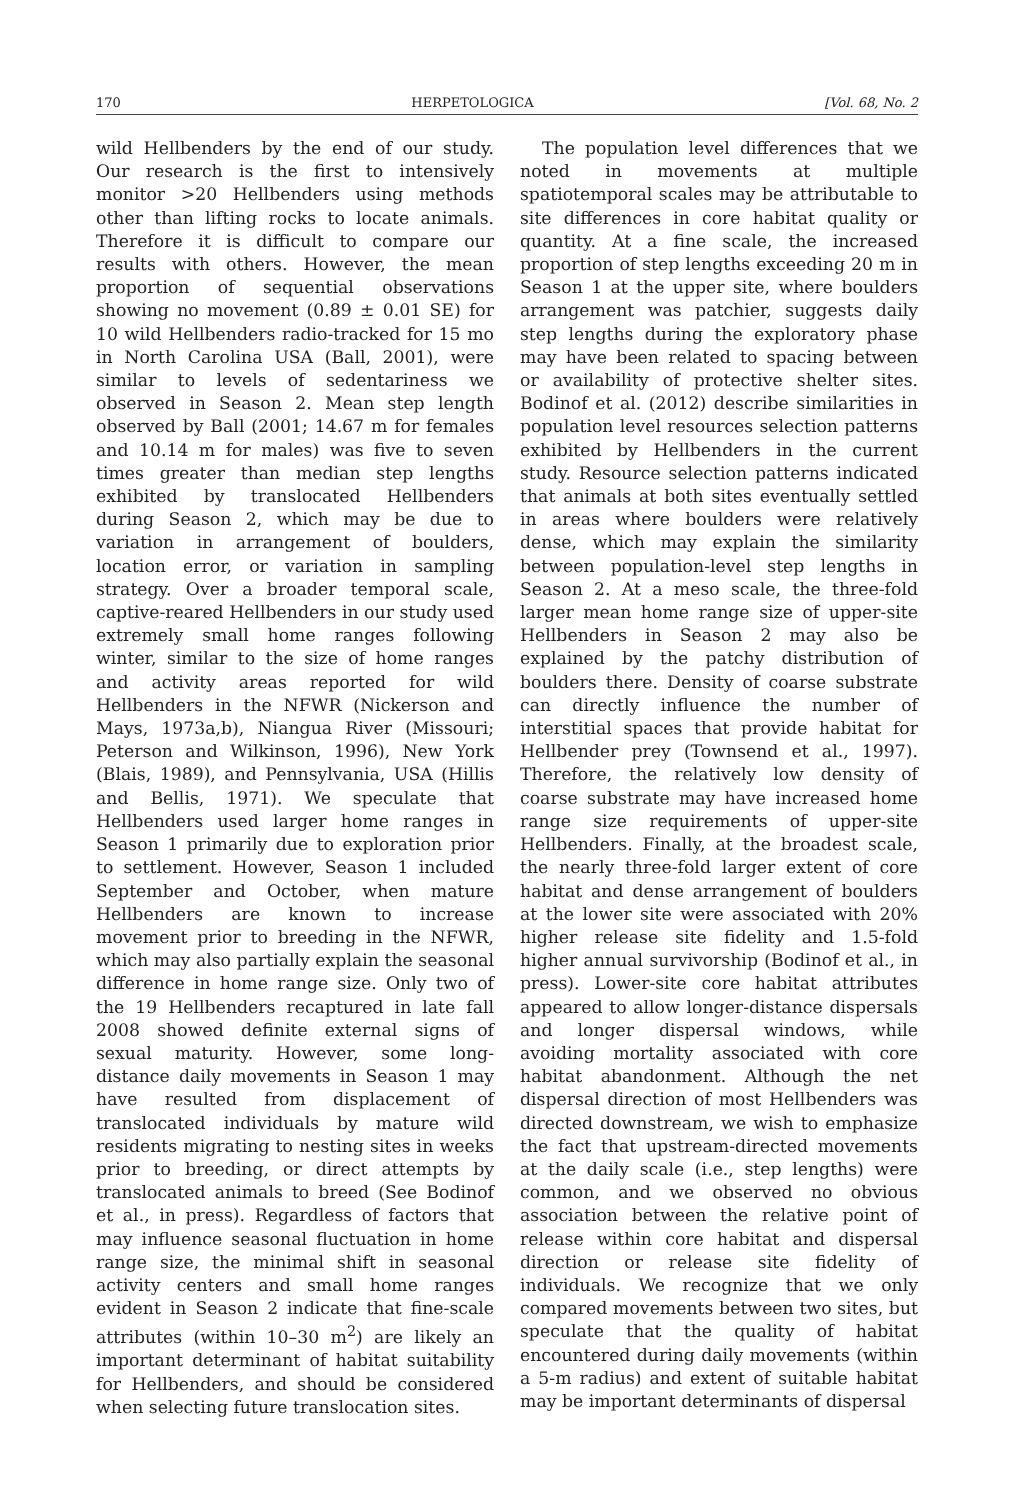170 HERPETOLOGICA [Vol. 68, No. 2
wild Hellbenders by the end of our study. Our research is the first to intensively monitor >20 Hellbenders using methods other than lifting rocks to locate animals. Therefore it is difficult to compare our results with others. However, the mean proportion of sequential observations showing no movement (0.89 ± 0.01 SE) for 10 wild Hellbenders radio-tracked for 15 mo in North Carolina USA (Ball, 2001), were similar to levels of sedentariness we observed in Season 2. Mean step length observed by Ball (2001; 14.67 m for females and 10.14 m for males) was five to seven times greater than median step lengths exhibited by translocated Hellbenders during Season 2, which may be due to variation in arrangement of boulders, location error, or variation in sampling strategy. Over a broader temporal scale, captive-reared Hellbenders in our study used extremely small home ranges following winter, similar to the size of home ranges and activity areas reported for wild Hellbenders in the NFWR (Nickerson and Mays, 1973a,b), Niangua River (Missouri; Peterson and Wilkinson, 1996), New York (Blais, 1989), and Pennsylvania, USA (Hillis and Bellis, 1971). We speculate that Hellbenders used larger home ranges in Season 1 primarily due to exploration prior to settlement. However, Season 1 included September and October, when mature Hellbenders are known to increase movement prior to breeding in the NFWR, which may also partially explain the seasonal difference in home range size. Only two of the 19 Hellbenders recaptured in late fall 2008 showed definite external signs of sexual maturity. However, some long-distance daily movements in Season 1 may have resulted from displacement of translocated individuals by mature wild residents migrating to nesting sites in weeks prior to breeding, or direct attempts by translocated animals to breed (See Bodinof et al., in press). Regardless of factors that may influence seasonal fluctuation in home range size, the minimal shift in seasonal activity centers and small home ranges evident in Season 2 indicate that fine-scale attributes (within 10–30 m<sup>2</sup>) are likely an important determinant of habitat suitability for Hellbenders, and should be considered when selecting future translocation sites.
The population level differences that we noted in movements at multiple spatiotemporal scales may be attributable to site differences in core habitat quality or quantity. At a fine scale, the increased proportion of step lengths exceeding 20 m in Season 1 at the upper site, where boulders arrangement was patchier, suggests daily step lengths during the exploratory phase may have been related to spacing between or availability of protective shelter sites. Bodinof et al. (2012) describe similarities in population level resources selection patterns exhibited by Hellbenders in the current study. Resource selection patterns indicated that animals at both sites eventually settled in areas where boulders were relatively dense, which may explain the similarity between population-level step lengths in Season 2. At a meso scale, the three-fold larger mean home range size of upper-site Hellbenders in Season 2 may also be explained by the patchy distribution of boulders there. Density of coarse substrate can directly influence the number of interstitial spaces that provide habitat for Hellbender prey (Townsend et al., 1997). Therefore, the relatively low density of coarse substrate may have increased home range size requirements of upper-site Hellbenders. Finally, at the broadest scale, the nearly three-fold larger extent of core habitat and dense arrangement of boulders at the lower site were associated with 20% higher release site fidelity and 1.5-fold higher annual survivorship (Bodinof et al., in press). Lower-site core habitat attributes appeared to allow longer-distance dispersals and longer dispersal windows, while avoiding mortality associated with core habitat abandonment. Although the net dispersal direction of most Hellbenders was directed downstream, we wish to emphasize the fact that upstream-directed movements at the daily scale (i.e., step lengths) were common, and we observed no obvious association between the relative point of release within core habitat and dispersal direction or release site fidelity of individuals. We recognize that we only compared movements between two sites, but speculate that the quality of habitat encountered during daily movements (within a 5-m radius) and extent of suitable habitat may be important determinants of dispersal